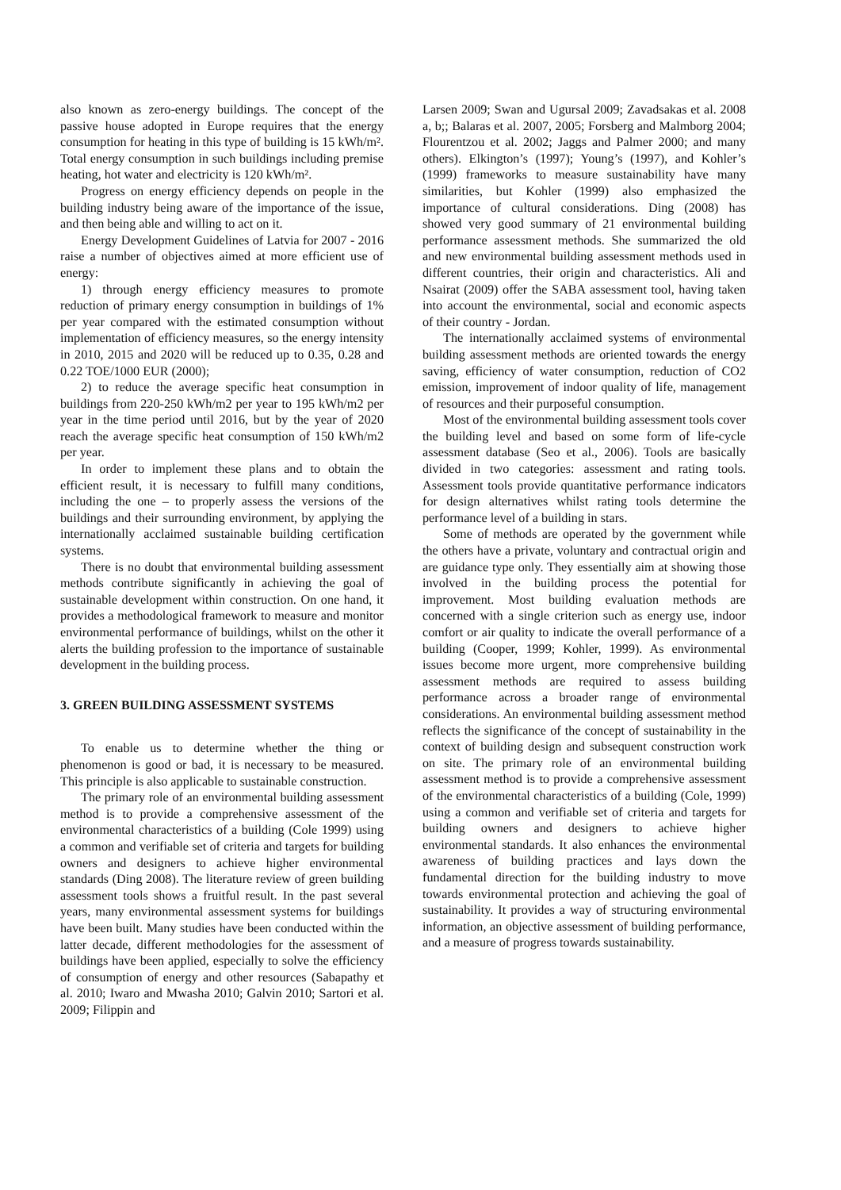also known as zero-energy buildings. The concept of the passive house adopted in Europe requires that the energy consumption for heating in this type of building is 15 kWh/m². Total energy consumption in such buildings including premise heating, hot water and electricity is 120 kWh/m².
Progress on energy efficiency depends on people in the building industry being aware of the importance of the issue, and then being able and willing to act on it.
Energy Development Guidelines of Latvia for 2007 - 2016 raise a number of objectives aimed at more efficient use of energy:
1) through energy efficiency measures to promote reduction of primary energy consumption in buildings of 1% per year compared with the estimated consumption without implementation of efficiency measures, so the energy intensity in 2010, 2015 and 2020 will be reduced up to 0.35, 0.28 and 0.22 TOE/1000 EUR (2000);
2) to reduce the average specific heat consumption in buildings from 220-250 kWh/m2 per year to 195 kWh/m2 per year in the time period until 2016, but by the year of 2020 reach the average specific heat consumption of 150 kWh/m2 per year.
In order to implement these plans and to obtain the efficient result, it is necessary to fulfill many conditions, including the one – to properly assess the versions of the buildings and their surrounding environment, by applying the internationally acclaimed sustainable building certification systems.
There is no doubt that environmental building assessment methods contribute significantly in achieving the goal of sustainable development within construction. On one hand, it provides a methodological framework to measure and monitor environmental performance of buildings, whilst on the other it alerts the building profession to the importance of sustainable development in the building process.
3. GREEN BUILDING ASSESSMENT SYSTEMS
To enable us to determine whether the thing or phenomenon is good or bad, it is necessary to be measured. This principle is also applicable to sustainable construction.
The primary role of an environmental building assessment method is to provide a comprehensive assessment of the environmental characteristics of a building (Cole 1999) using a common and verifiable set of criteria and targets for building owners and designers to achieve higher environmental standards (Ding 2008). The literature review of green building assessment tools shows a fruitful result. In the past several years, many environmental assessment systems for buildings have been built. Many studies have been conducted within the latter decade, different methodologies for the assessment of buildings have been applied, especially to solve the efficiency of consumption of energy and other resources (Sabapathy et al. 2010; Iwaro and Mwasha 2010; Galvin 2010; Sartori et al. 2009; Filippin and
Larsen 2009; Swan and Ugursal 2009; Zavadsakas et al. 2008 a, b;; Balaras et al. 2007, 2005; Forsberg and Malmborg 2004; Flourentzou et al. 2002; Jaggs and Palmer 2000; and many others). Elkington’s (1997); Young’s (1997), and Kohler’s (1999) frameworks to measure sustainability have many similarities, but Kohler (1999) also emphasized the importance of cultural considerations. Ding (2008) has showed very good summary of 21 environmental building performance assessment methods. She summarized the old and new environmental building assessment methods used in different countries, their origin and characteristics. Ali and Nsairat (2009) offer the SABA assessment tool, having taken into account the environmental, social and economic aspects of their country - Jordan.
The internationally acclaimed systems of environmental building assessment methods are oriented towards the energy saving, efficiency of water consumption, reduction of CO2 emission, improvement of indoor quality of life, management of resources and their purposeful consumption.
Most of the environmental building assessment tools cover the building level and based on some form of life-cycle assessment database (Seo et al., 2006). Tools are basically divided in two categories: assessment and rating tools. Assessment tools provide quantitative performance indicators for design alternatives whilst rating tools determine the performance level of a building in stars.
Some of methods are operated by the government while the others have a private, voluntary and contractual origin and are guidance type only. They essentially aim at showing those involved in the building process the potential for improvement. Most building evaluation methods are concerned with a single criterion such as energy use, indoor comfort or air quality to indicate the overall performance of a building (Cooper, 1999; Kohler, 1999). As environmental issues become more urgent, more comprehensive building assessment methods are required to assess building performance across a broader range of environmental considerations. An environmental building assessment method reflects the significance of the concept of sustainability in the context of building design and subsequent construction work on site. The primary role of an environmental building assessment method is to provide a comprehensive assessment of the environmental characteristics of a building (Cole, 1999) using a common and verifiable set of criteria and targets for building owners and designers to achieve higher environmental standards. It also enhances the environmental awareness of building practices and lays down the fundamental direction for the building industry to move towards environmental protection and achieving the goal of sustainability. It provides a way of structuring environmental information, an objective assessment of building performance, and a measure of progress towards sustainability.